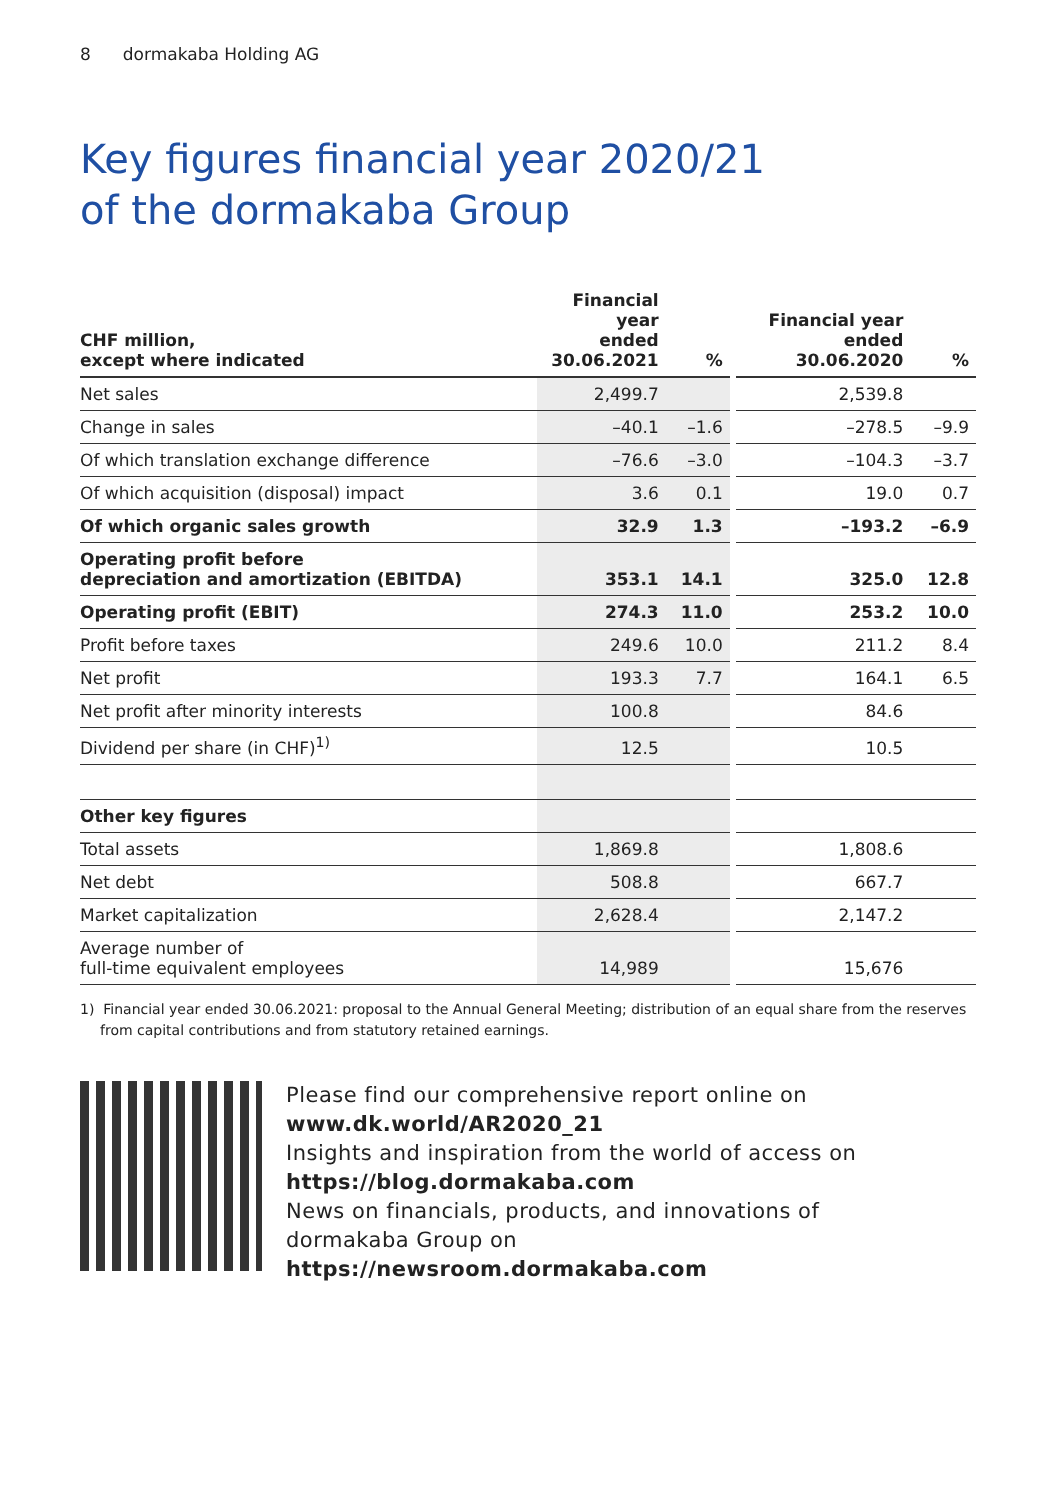8 dormakaba Holding AG
Key figures financial year 2020/21
of the dormakaba Group
| CHF million, except where indicated | Financial year ended 30.06.2021 | % | | Financial year ended 30.06.2020 | % |
| --- | --- | --- | --- | --- | --- |
| Net sales | 2,499.7 | | | 2,539.8 | |
| Change in sales | –40.1 | –1.6 | | –278.5 | –9.9 |
| Of which translation exchange difference | –76.6 | –3.0 | | –104.3 | –3.7 |
| Of which acquisition (disposal) impact | 3.6 | 0.1 | | 19.0 | 0.7 |
| Of which organic sales growth | 32.9 | 1.3 | | –193.2 | –6.9 |
| Operating profit before depreciation and amortization (EBITDA) | 353.1 | 14.1 | | 325.0 | 12.8 |
| Operating profit (EBIT) | 274.3 | 11.0 | | 253.2 | 10.0 |
| Profit before taxes | 249.6 | 10.0 | | 211.2 | 8.4 |
| Net profit | 193.3 | 7.7 | | 164.1 | 6.5 |
| Net profit after minority interests | 100.8 | | | 84.6 | |
| Dividend per share (in CHF)<sup>1)</sup> | 12.5 | | | 10.5 | |
| Other key figures | | | | | |
| Total assets | 1,869.8 | | | 1,808.6 | |
| Net debt | 508.8 | | | 667.7 | |
| Market capitalization | 2,628.4 | | | 2,147.2 | |
| Average number of full-time equivalent employees | 14,989 | | | 15,676 | |
1) Financial year ended 30.06.2021: proposal to the Annual General Meeting; distribution of an equal share from the reserves from capital contributions and from statutory retained earnings.
Please find our comprehensive report online on
www.dk.world/AR2020_21
Insights and inspiration from the world of access on
https://blog.dormakaba.com
News on financials, products, and innovations of
dormakaba Group on
https://newsroom.dormakaba.com